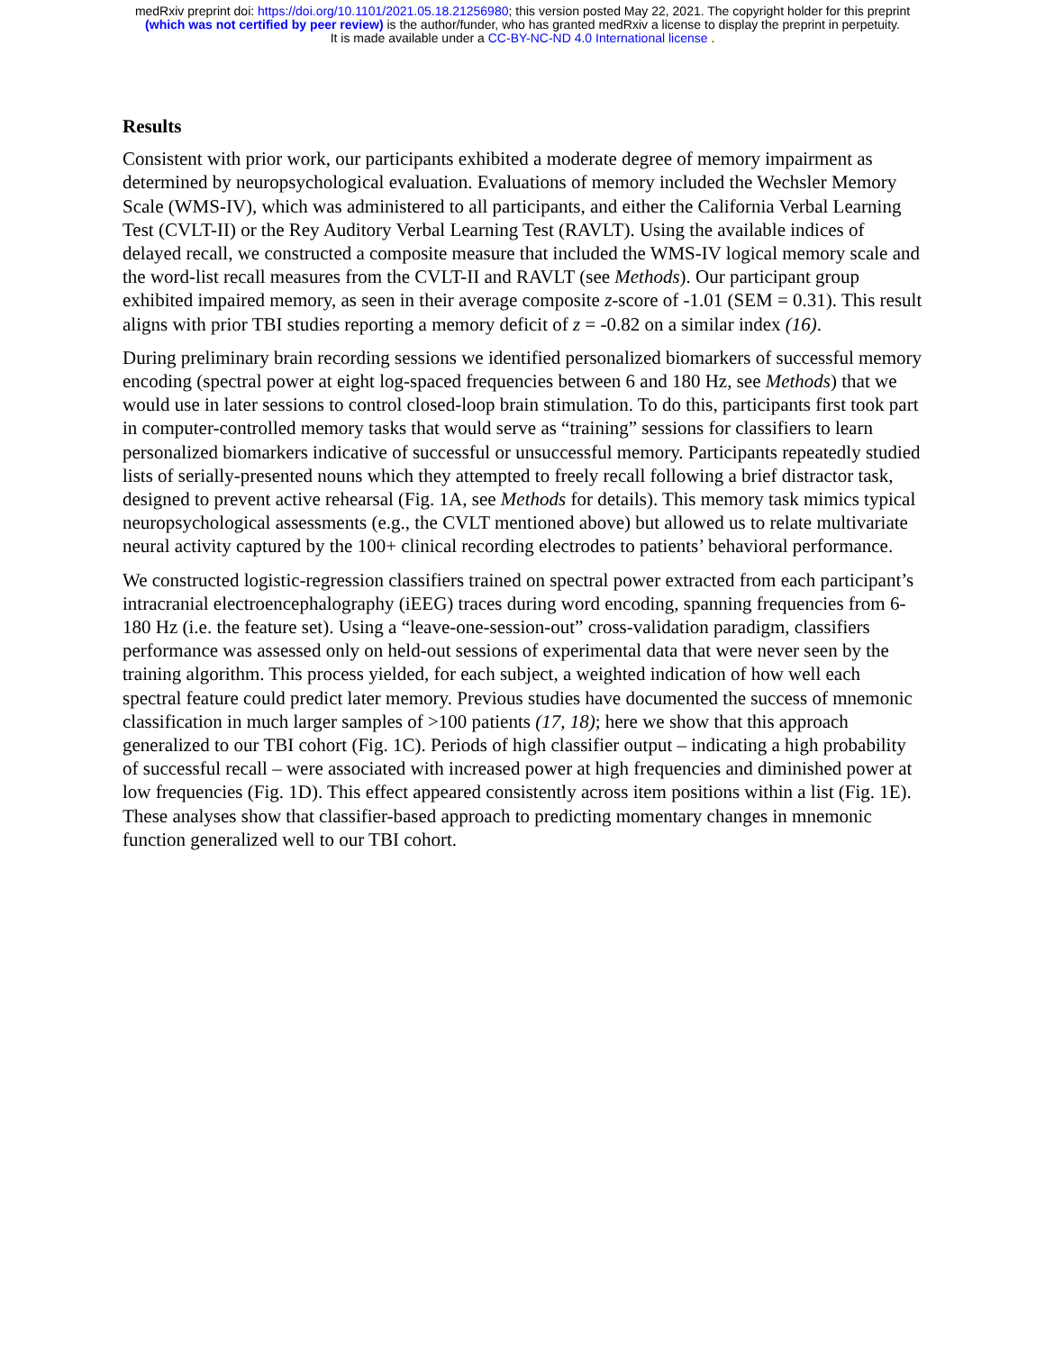medRxiv preprint doi: https://doi.org/10.1101/2021.05.18.21256980; this version posted May 22, 2021. The copyright holder for this preprint
(which was not certified by peer review) is the author/funder, who has granted medRxiv a license to display the preprint in perpetuity.
It is made available under a CC-BY-NC-ND 4.0 International license .
Results
Consistent with prior work, our participants exhibited a moderate degree of memory impairment as determined by neuropsychological evaluation. Evaluations of memory included the Wechsler Memory Scale (WMS-IV), which was administered to all participants, and either the California Verbal Learning Test (CVLT-II) or the Rey Auditory Verbal Learning Test (RAVLT). Using the available indices of delayed recall, we constructed a composite measure that included the WMS-IV logical memory scale and the word-list recall measures from the CVLT-II and RAVLT (see Methods). Our participant group exhibited impaired memory, as seen in their average composite z-score of -1.01 (SEM = 0.31). This result aligns with prior TBI studies reporting a memory deficit of z = -0.82 on a similar index (16).
During preliminary brain recording sessions we identified personalized biomarkers of successful memory encoding (spectral power at eight log-spaced frequencies between 6 and 180 Hz, see Methods) that we would use in later sessions to control closed-loop brain stimulation. To do this, participants first took part in computer-controlled memory tasks that would serve as “training” sessions for classifiers to learn personalized biomarkers indicative of successful or unsuccessful memory. Participants repeatedly studied lists of serially-presented nouns which they attempted to freely recall following a brief distractor task, designed to prevent active rehearsal (Fig. 1A, see Methods for details). This memory task mimics typical neuropsychological assessments (e.g., the CVLT mentioned above) but allowed us to relate multivariate neural activity captured by the 100+ clinical recording electrodes to patients’ behavioral performance.
We constructed logistic-regression classifiers trained on spectral power extracted from each participant’s intracranial electroencephalography (iEEG) traces during word encoding, spanning frequencies from 6-180 Hz (i.e. the feature set). Using a “leave-one-session-out” cross-validation paradigm, classifiers performance was assessed only on held-out sessions of experimental data that were never seen by the training algorithm. This process yielded, for each subject, a weighted indication of how well each spectral feature could predict later memory. Previous studies have documented the success of mnemonic classification in much larger samples of >100 patients (17, 18); here we show that this approach generalized to our TBI cohort (Fig. 1C). Periods of high classifier output – indicating a high probability of successful recall – were associated with increased power at high frequencies and diminished power at low frequencies (Fig. 1D). This effect appeared consistently across item positions within a list (Fig. 1E). These analyses show that classifier-based approach to predicting momentary changes in mnemonic function generalized well to our TBI cohort.